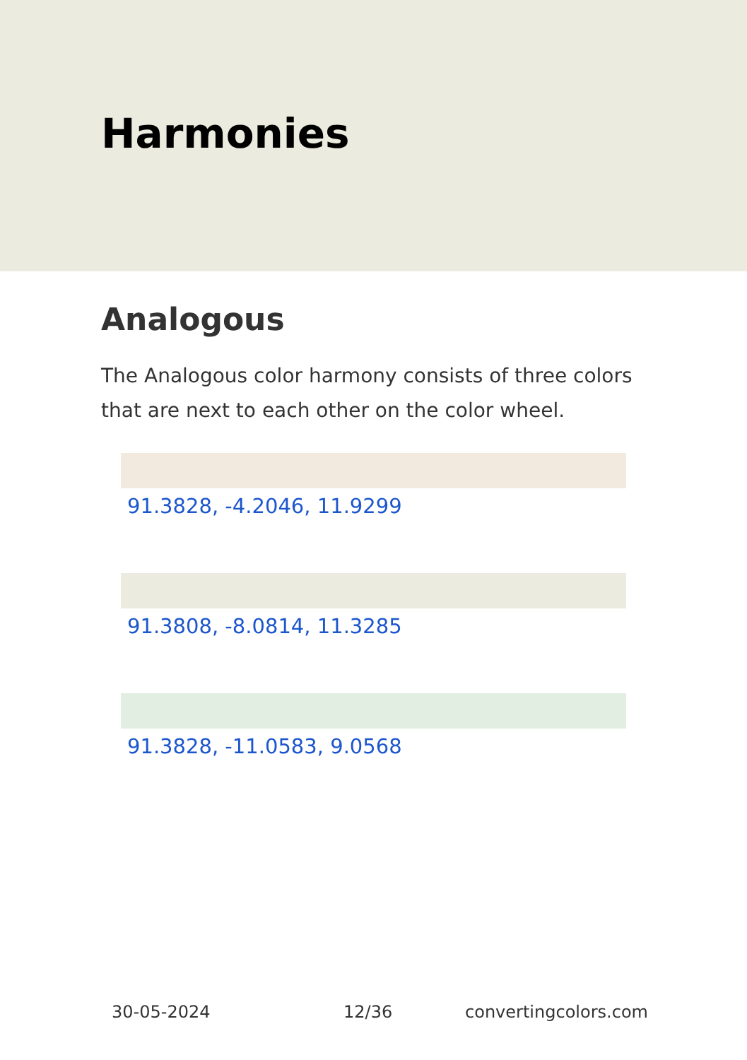Harmonies
Analogous
The Analogous color harmony consists of three colors that are next to each other on the color wheel.
91.3828, -4.2046, 11.9299
91.3808, -8.0814, 11.3285
91.3828, -11.0583, 9.0568
30-05-2024 12/36 convertingcolors.com